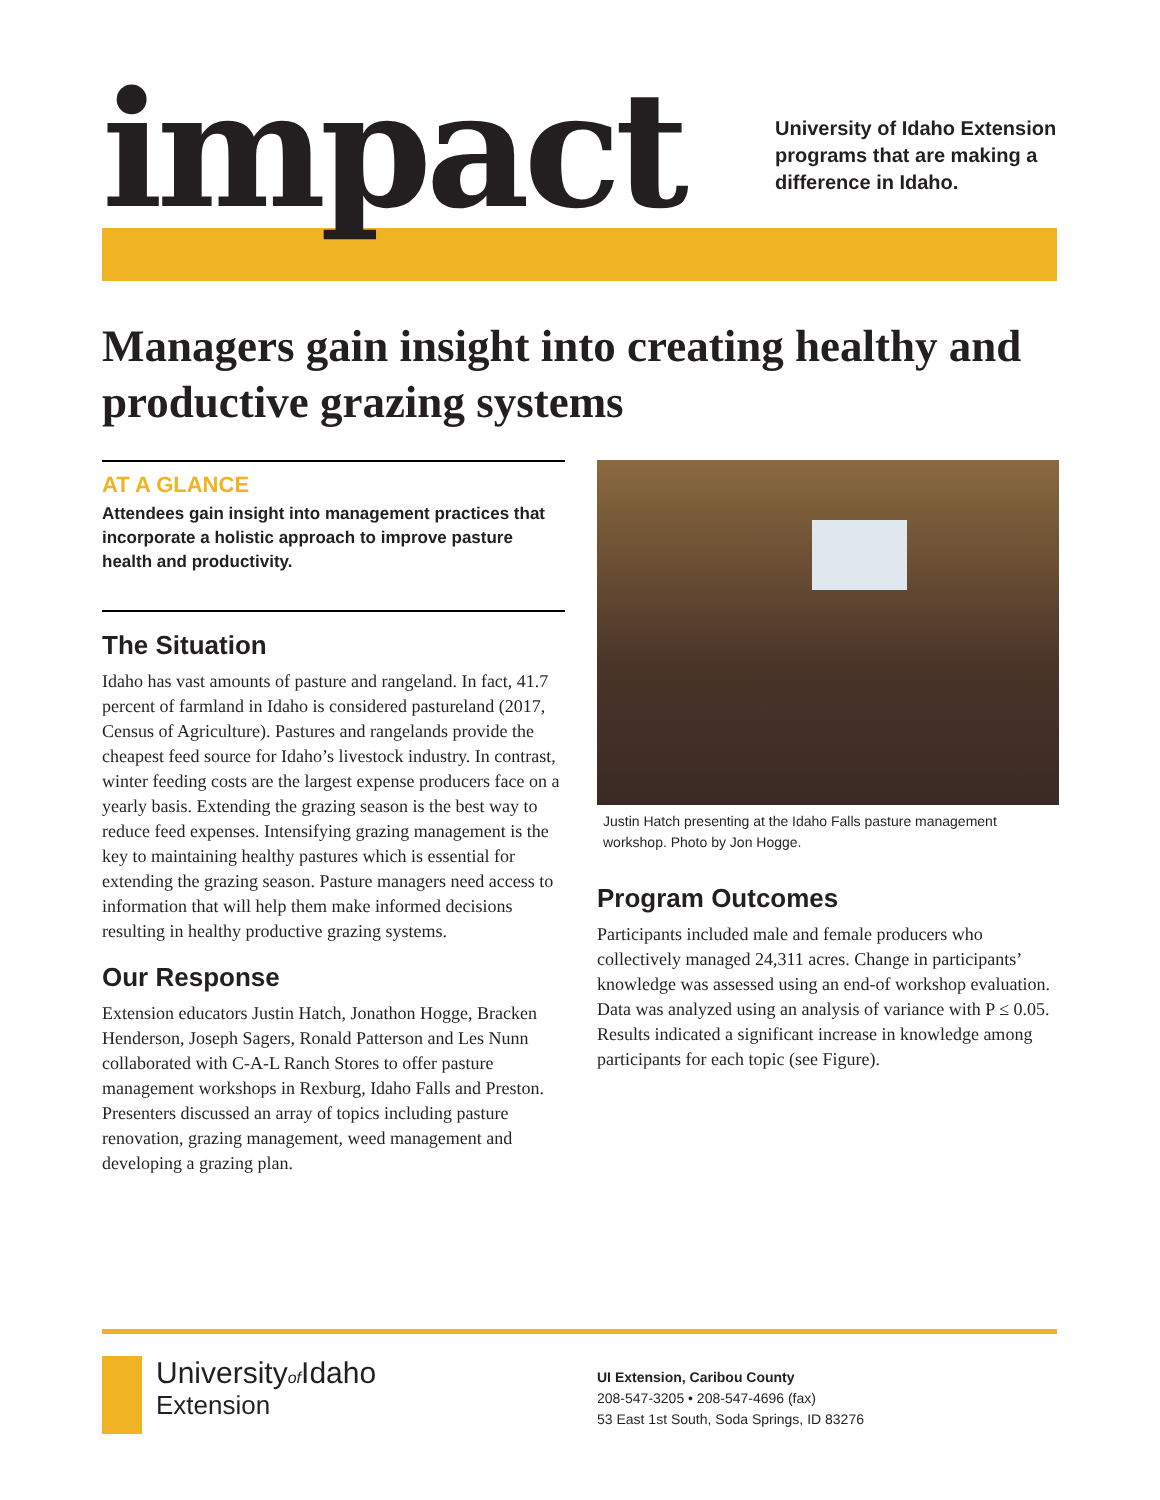impact
University of Idaho Extension
programs that are making a
difference in Idaho.
Managers gain insight into creating healthy and productive grazing systems
AT A GLANCE
Attendees gain insight into management practices that incorporate a holistic approach to improve pasture health and productivity.
The Situation
Idaho has vast amounts of pasture and rangeland. In fact, 41.7 percent of farmland in Idaho is considered pastureland (2017, Census of Agriculture). Pastures and rangelands provide the cheapest feed source for Idaho’s livestock industry. In contrast, winter feeding costs are the largest expense producers face on a yearly basis. Extending the grazing season is the best way to reduce feed expenses. Intensifying grazing management is the key to maintaining healthy pastures which is essential for extending the grazing season. Pasture managers need access to information that will help them make informed decisions resulting in healthy productive grazing systems.
Our Response
Extension educators Justin Hatch, Jonathon Hogge, Bracken Henderson, Joseph Sagers, Ronald Patterson and Les Nunn collaborated with C-A-L Ranch Stores to offer pasture management workshops in Rexburg, Idaho Falls and Preston. Presenters discussed an array of topics including pasture renovation, grazing management, weed management and developing a grazing plan.
Justin Hatch presenting at the Idaho Falls pasture management workshop. Photo by Jon Hogge.
Program Outcomes
Participants included male and female producers who collectively managed 24,311 acres. Change in participants’ knowledge was assessed using an end-of workshop evaluation. Data was analyzed using an analysis of variance with P ≤ 0.05. Results indicated a significant increase in knowledge among participants for each topic (see Figure).
Universityof Idaho
Extension
UI Extension, Caribou County
208-547-3205 • 208-547-4696 (fax)
53 East 1st South, Soda Springs, ID 83276